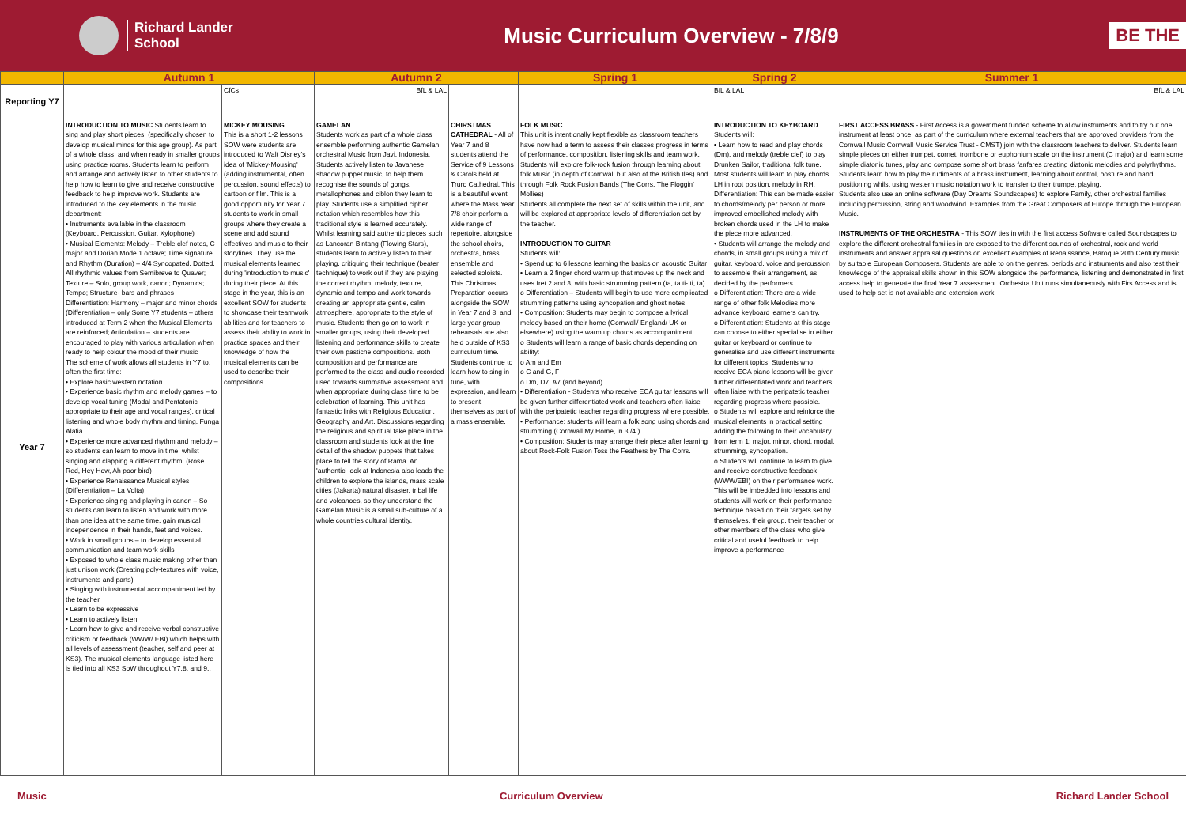Richard Lander
School
Music Curriculum Overview - 7/8/9
BE THE
| | Autumn 1 | | Autumn 2 | | Spring 1 | Spring 2 | Summer 1 |
| --- | --- | --- | --- | --- | --- | --- | --- |
| Reporting Y7 | | CfCs | BfL & LAL | | | BfL & LAL | BfL & LAL |
| Year 7 | INTRODUCTION TO MUSIC Students learn to sing and play short pieces, (specifically chosen to develop musical minds for this age group). As part of a whole class, and when ready in smaller groups using practice rooms. Students learn to perform and arrange and actively listen to other students to help how to learn to give and receive constructive feedback to help improve work. Students are introduced to the key elements in the music department: • Instruments available in the classroom (Keyboard, Percussion, Guitar, Xylophone) • Musical Elements: Melody – Treble clef notes, C major and Dorian Mode 1 octave; Time signature and Rhythm (Duration) – 4/4 Syncopated, Dotted, All rhythmic values from Semibreve to Quaver; Texture – Solo, group work, canon; Dynamics; Tempo; Structure- bars and phrases Differentiation: Harmony – major and minor chords (Differentiation – only Some Y7 students – others introduced at Term 2 when the Musical Elements are reinforced; Articulation – students are encouraged to play with various articulation when ready to help colour the mood of their music The scheme of work allows all students in Y7 to, often the first time: • Explore basic western notation • Experience basic rhythm and melody games – to develop vocal tuning (Modal and Pentatonic appropriate to their age and vocal ranges), critical listening and whole body rhythm and timing. Funga Alafia • Experience more advanced rhythm and melody – so students can learn to move in time, whilst singing and clapping a different rhythm. (Rose Red, Hey How, Ah poor bird) • Experience Renaissance Musical styles (Differentiation – La Volta) • Experience singing and playing in canon – So students can learn to listen and work with more than one idea at the same time, gain musical independence in their hands, feet and voices. • Work in small groups – to develop essential communication and team work skills • Exposed to whole class music making other than just unison work (Creating poly-textures with voice, instruments and parts) • Singing with instrumental accompaniment led by the teacher • Learn to be expressive • Learn to actively listen • Learn how to give and receive verbal constructive criticism or feedback (WWW/ EBI) which helps with all levels of assessment (teacher, self and peer at KS3). The musical elements language listed here is tied into all KS3 SoW throughout Y7,8, and 9.. | MICKEY MOUSING This is a short 1-2 lessons SOW were students are introduced to Walt Disney's idea of 'Mickey-Mousing' (adding instrumental, often percussion, sound effects) to cartoon or film. This is a good opportunity for Year 7 students to work in small groups where they create a scene and add sound effectives and music to their storylines. They use the musical elements learned during 'introduction to music' during their piece. At this stage in the year, this is an excellent SOW for students to showcase their teamwork abilities and for teachers to assess their ability to work in practice spaces and their knowledge of how the musical elements can be used to describe their compositions. | GAMELAN Students work as part of a whole class ensemble performing authentic Gamelan orchestral Music from Javi, Indonesia. Students actively listen to Javanese shadow puppet music, to help them recognise the sounds of gongs, metallophones and ciblon they learn to play. Students use a simplified cipher notation which resembles how this traditional style is learned accurately. Whilst learning said authentic pieces such as Lancoran Bintang (Flowing Stars), students learn to actively listen to their playing, critiquing their technique (beater technique) to work out if they are playing the correct rhythm, melody, texture, dynamic and tempo and work towards creating an appropriate gentle, calm atmosphere, appropriate to the style of music. Students then go on to work in smaller groups, using their developed listening and performance skills to create their own pastiche compositions. Both composition and performance are performed to the class and audio recorded used towards summative assessment and when appropriate during class time to be celebration of learning. This unit has fantastic links with Religious Education, Geography and Art. Discussions regarding the religious and spiritual take place in the classroom and students look at the fine detail of the shadow puppets that takes place to tell the story of Rama. An 'authentic' look at Indonesia also leads the children to explore the islands, mass scale cities (Jakarta) natural disaster, tribal life and volcanoes, so they understand the Gamelan Music is a small sub-culture of a whole countries cultural identity. | CHIRSTMAS CATHEDRAL - All of Year 7 and 8 students attend the Service of 9 Lessons & Carols held at Truro Cathedral. This is a beautiful event where the Mass Year 7/8 choir perform a wide range of repertoire, alongside the school choirs, orchestra, brass ensemble and selected soloists. This Christmas Preparation occurs alongside the SOW in Year 7 and 8, and large year group rehearsals are also held outside of KS3 curriculum time. Students continue to learn how to sing in tune, with expression, and learn to present themselves as part of a mass ensemble. | FOLK MUSIC This unit is intentionally kept flexible as classroom teachers have now had a term to assess their classes progress in terms of performance, composition, listening skills and team work. Students will explore folk-rock fusion through learning about folk Music (in depth of Cornwall but also of the British Iles) and through Folk Rock Fusion Bands (The Corrs, The Floggin' Mollies) Students all complete the next set of skills within the unit, and will be explored at appropriate levels of differentiation set by the teacher. INTRODUCTION TO GUITAR Students will: • Spend up to 6 lessons learning the basics on acoustic Guitar • Learn a 2 finger chord warm up that moves up the neck and uses fret 2 and 3, with basic strumming pattern (ta, ta ti- ti, ta) o Differentiation – Students will begin to use more complicated strumming patterns using syncopation and ghost notes • Composition: Students may begin to compose a lyrical melody based on their home (Cornwall/ England/ UK or elsewhere) using the warm up chords as accompaniment o Students will learn a range of basic chords depending on ability: o Am and Em o C and G, F o Dm, D7, A7 (and beyond) • Differentiation - Students who receive ECA guitar lessons will be given further differentiated work and teachers often liaise with the peripatetic teacher regarding progress where possible. • Performance: students will learn a folk song using chords and strumming (Cornwall My Home, in 3 /4 ) • Composition: Students may arrange their piece after learning about Rock-Folk Fusion Toss the Feathers by The Corrs. | INTRODUCTION TO KEYBOARD Students will: • Learn how to read and play chords (Dm), and melody (treble clef) to play Drunken Sailor, traditional folk tune. Most students will learn to play chords LH in root position, melody in RH. Differentiation: This can be made easier to chords/melody per person or more improved embellished melody with broken chords used in the LH to make the piece more advanced. • Students will arrange the melody and chords, in small groups using a mix of guitar, keyboard, voice and percussion to assemble their arrangement, as decided by the performers. o Differentiation: There are a wide range of other folk Melodies more advance keyboard learners can try. o Differentiation: Students at this stage can choose to either specialise in either guitar or keyboard or continue to generalise and use different instruments for different topics. Students who receive ECA piano lessons will be given further differentiated work and teachers often liaise with the peripatetic teacher regarding progress where possible. o Students will explore and reinforce the musical elements in practical setting adding the following to their vocabulary from term 1: major, minor, chord, modal, strumming, syncopation. o Students will continue to learn to give and receive constructive feedback (WWW/EBI) on their performance work. This will be imbedded into lessons and students will work on their performance technique based on their targets set by themselves, their group, their teacher or other members of the class who give critical and useful feedback to help improve a performance | FIRST ACCESS BRASS - First Access is a government funded scheme to allow instruments and to try out one instrument at least once, as part of the curriculum where external teachers that are approved providers from the Cornwall Music Cornwall Music Service Trust - CMST) join with the classroom teachers to deliver. Students learn simple pieces on either trumpet, cornet, trombone or euphonium scale on the instrument (C major) and learn some simple diatonic tunes, play and compose some short brass fanfares creating diatonic melodies and polyrhythms. Students learn how to play the rudiments of a brass instrument, learning about control, posture and hand positioning whilst using western music notation work to transfer to their trumpet playing. Students also use an online software (Day Dreams Soundscapes) to explore Family, other orchestral families including percussion, string and woodwind. Examples from the Great Composers of Europe through the European Music. INSTRUMENTS OF THE ORCHESTRA - This SOW ties in with the first access Software called Soundscapes to explore the different orchestral families in are exposed to the different sounds of orchestral, rock and world instruments and answer appraisal questions on excellent examples of Renaissance, Baroque 20th Century music by suitable European Composers. Students are able to on the genres, periods and instruments and also test their knowledge of the appraisal skills shown in this SOW alongside the performance, listening and demonstrated in first access help to generate the final Year 7 assessment. Orchestra Unit runs simultaneously with Firs Access and is used to help set is not available and extension work. |
Music Curriculum Overview Richard Lander School